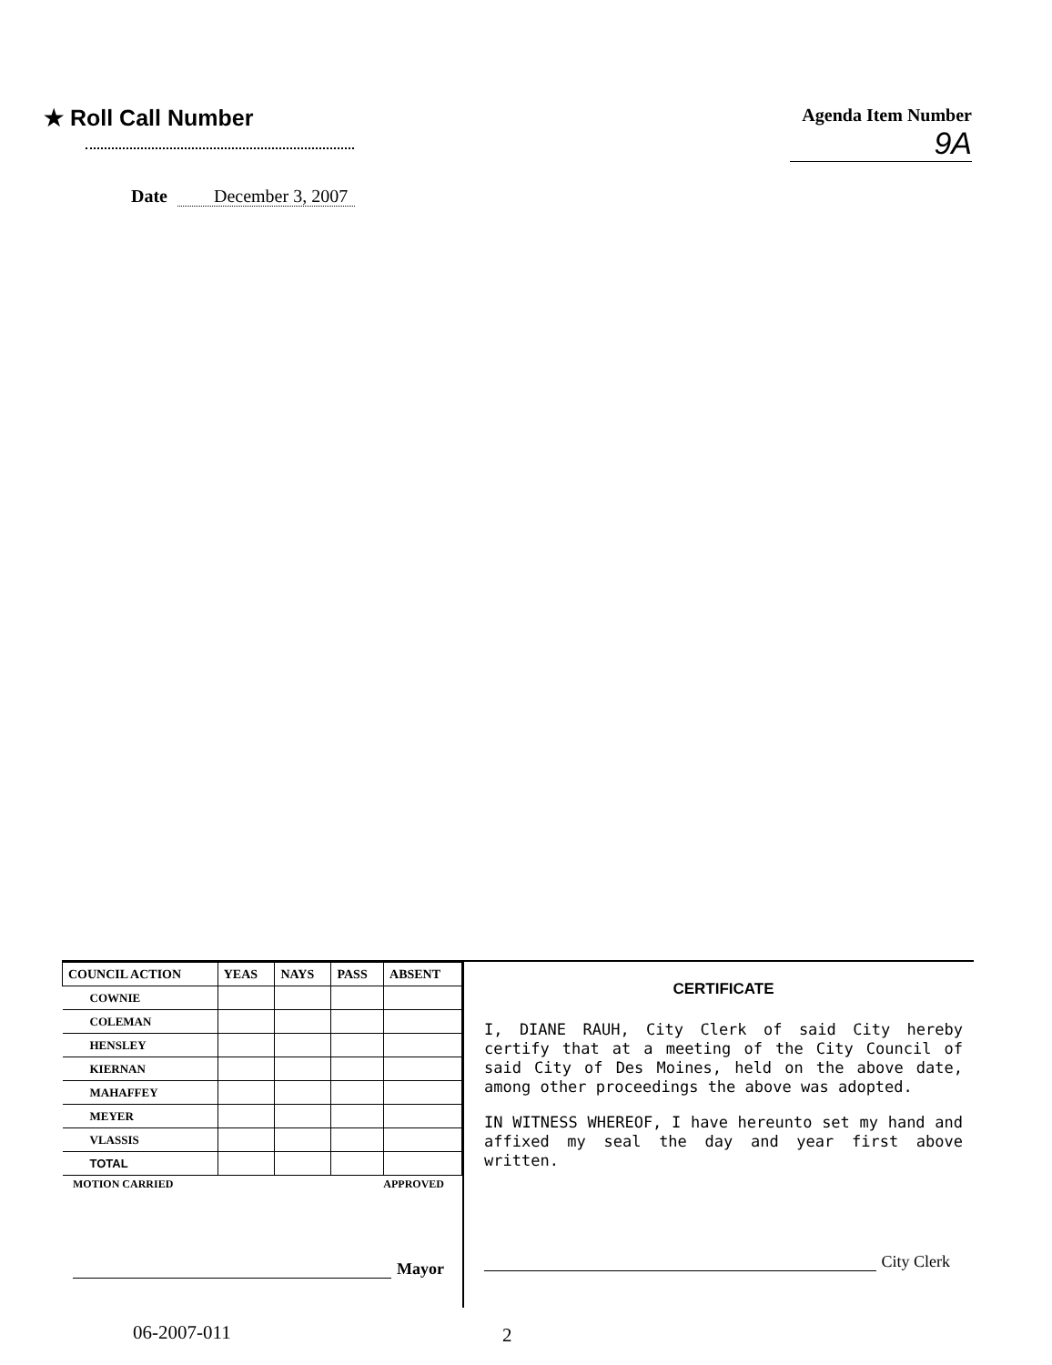★ Roll Call Number
Date December 3, 2007
Agenda Item Number
9A
| COUNCIL ACTION | YEAS | NAYS | PASS | ABSENT |
| --- | --- | --- | --- | --- |
| COWNIE | | | | |
| COLEMAN | | | | |
| HENSLEY | | | | |
| KIERNAN | | | | |
| MAHAFFEY | | | | |
| MEYER | | | | |
| VLASSIS | | | | |
| TOTAL | | | | |
MOTION CARRIED APPROVED
Mayor
CERTIFICATE
I, DIANE RAUH, City Clerk of said City hereby certify that at a meeting of the City Council of said City of Des Moines, held on the above date, among other proceedings the above was adopted.
IN WITNESS WHEREOF, I have hereunto set my hand and affixed my seal the day and year first above written.
City Clerk
06-2007-011 2